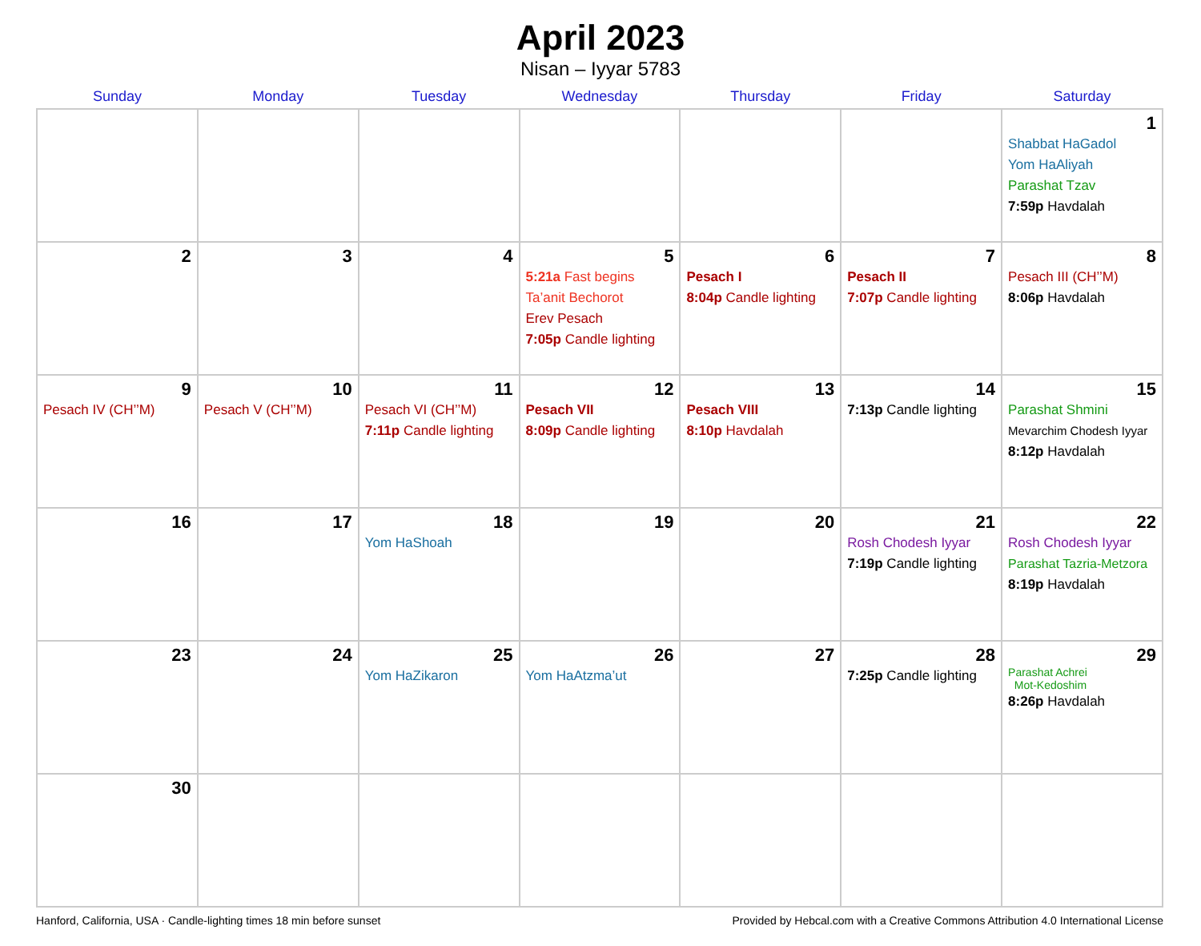April 2023
Nisan – Iyyar 5783
| Sunday | Monday | Tuesday | Wednesday | Thursday | Friday | Saturday |
| --- | --- | --- | --- | --- | --- | --- |
| | | | | | | 1 Shabbat HaGadol Yom HaAliyah Parashat Tzav 7:59p Havdalah |
| 2 | 3 | 4 | 5 5:21a Fast begins Ta’anit Bechorot Erev Pesach 7:05p Candle lighting | 6 Pesach I 8:04p Candle lighting | 7 Pesach II 7:07p Candle lighting | 8 Pesach III (CH’’M) 8:06p Havdalah |
| 9 Pesach IV (CH’’M) | 10 Pesach V (CH’’M) | 11 Pesach VI (CH’’M) 7:11p Candle lighting | 12 Pesach VII 8:09p Candle lighting | 13 Pesach VIII 8:10p Havdalah | 14 7:13p Candle lighting | 15 Parashat Shmini Mevarchim Chodesh Iyyar 8:12p Havdalah |
| 16 | 17 | 18 Yom HaShoah | 19 | 20 | 21 Rosh Chodesh Iyyar 7:19p Candle lighting | 22 Rosh Chodesh Iyyar Parashat Tazria-Metzora 8:19p Havdalah |
| 23 | 24 | 25 Yom HaZikaron | 26 Yom HaAtzma’ut | 27 | 28 7:25p Candle lighting | 29 Parashat Achrei Mot-Kedoshim 8:26p Havdalah |
| 30 | | | | | | |
Hanford, California, USA · Candle-lighting times 18 min before sunset Provided by Hebcal.com with a Creative Commons Attribution 4.0 International License